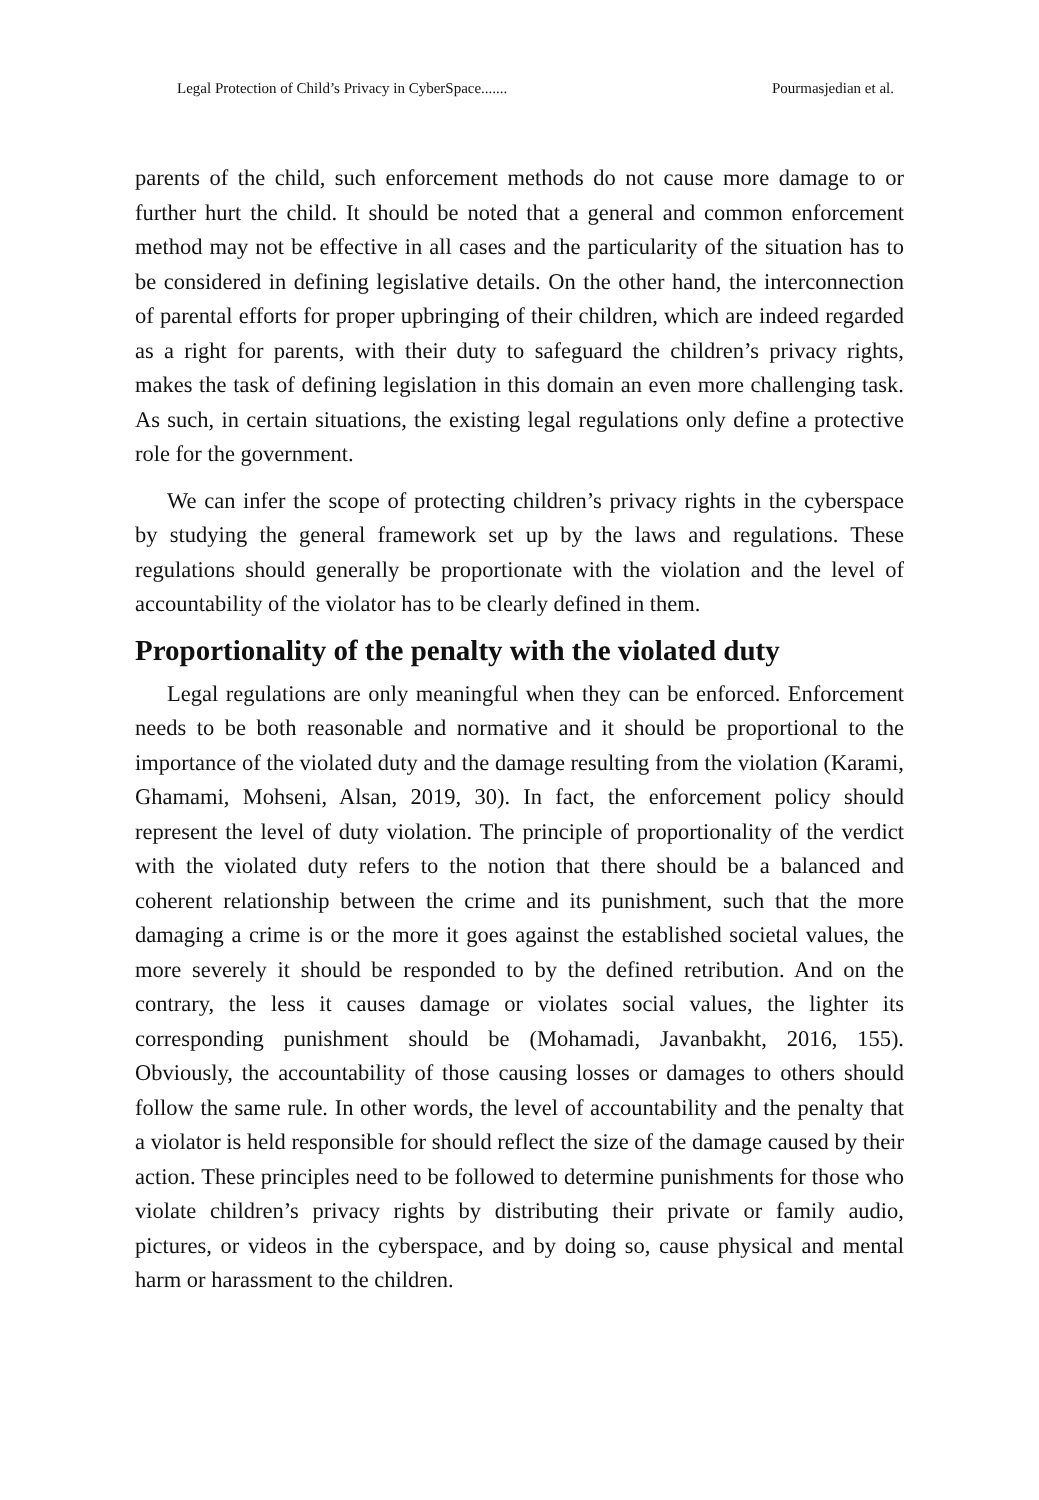Legal Protection of Child’s Privacy in CyberSpace....... Pourmasjedian et al.
parents of the child, such enforcement methods do not cause more damage to or further hurt the child. It should be noted that a general and common enforcement method may not be effective in all cases and the particularity of the situation has to be considered in defining legislative details. On the other hand, the interconnection of parental efforts for proper upbringing of their children, which are indeed regarded as a right for parents, with their duty to safeguard the children’s privacy rights, makes the task of defining legislation in this domain an even more challenging task. As such, in certain situations, the existing legal regulations only define a protective role for the government.
We can infer the scope of protecting children’s privacy rights in the cyberspace by studying the general framework set up by the laws and regulations. These regulations should generally be proportionate with the violation and the level of accountability of the violator has to be clearly defined in them.
Proportionality of the penalty with the violated duty
Legal regulations are only meaningful when they can be enforced. Enforcement needs to be both reasonable and normative and it should be proportional to the importance of the violated duty and the damage resulting from the violation (Karami, Ghamami, Mohseni, Alsan, 2019, 30). In fact, the enforcement policy should represent the level of duty violation. The principle of proportionality of the verdict with the violated duty refers to the notion that there should be a balanced and coherent relationship between the crime and its punishment, such that the more damaging a crime is or the more it goes against the established societal values, the more severely it should be responded to by the defined retribution. And on the contrary, the less it causes damage or violates social values, the lighter its corresponding punishment should be (Mohamadi, Javanbakht, 2016, 155). Obviously, the accountability of those causing losses or damages to others should follow the same rule. In other words, the level of accountability and the penalty that a violator is held responsible for should reflect the size of the damage caused by their action. These principles need to be followed to determine punishments for those who violate children’s privacy rights by distributing their private or family audio, pictures, or videos in the cyberspace, and by doing so, cause physical and mental harm or harassment to the children.